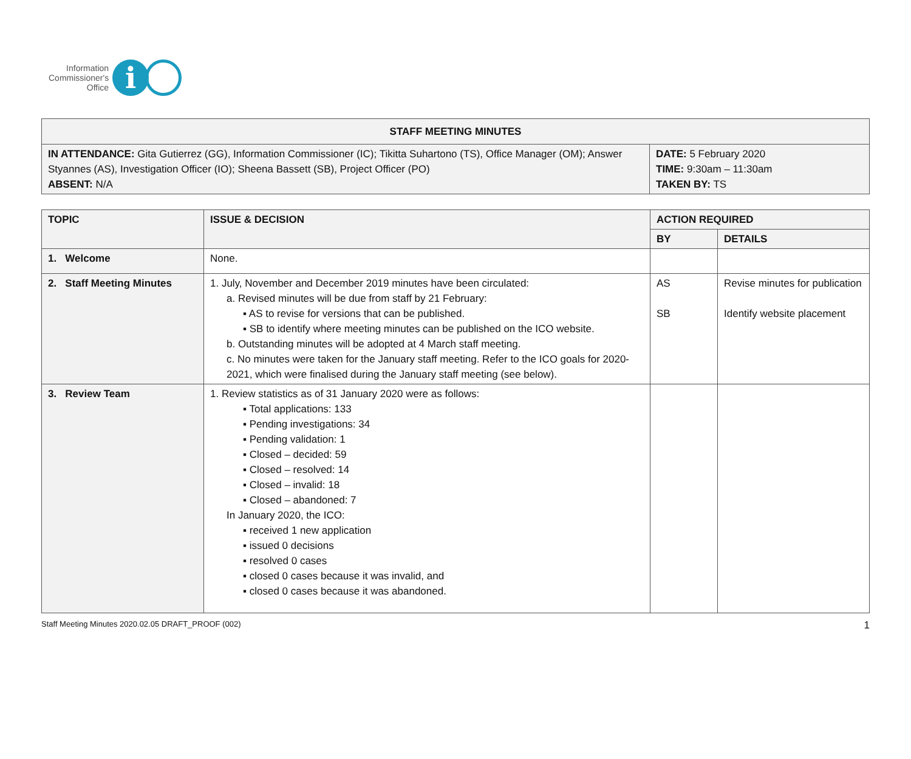Information
Commissioner's
Office
i
| STAFF MEETING MINUTES | |
| --- | --- |
| IN ATTENDANCE: Gita Gutierrez (GG), Information Commissioner (IC); Tikitta Suhartono (TS), Office Manager (OM); Answer Styannes (AS), Investigation Officer (IO); Sheena Bassett (SB), Project Officer (PO) ABSENT: N/A | DATE: 5 February 2020 TIME: 9:30am – 11:30am TAKEN BY: TS |
| TOPIC | ISSUE & DECISION | ACTION REQUIRED | |
| --- | --- | --- | --- |
| | | BY | DETAILS |
| 1. Welcome | None. | | |
| 2. Staff Meeting Minutes | 1. July, November and December 2019 minutes have been circulated: a. Revised minutes will be due from staff by 21 February: ▪ AS to revise for versions that can be published. ▪ SB to identify where meeting minutes can be published on the ICO website. b. Outstanding minutes will be adopted at 4 March staff meeting. c. No minutes were taken for the January staff meeting. Refer to the ICO goals for 2020-2021, which were finalised during the January staff meeting (see below). | AS SB | Revise minutes for publication Identify website placement |
| 3. Review Team | 1. Review statistics as of 31 January 2020 were as follows: ▪ Total applications: 133 ▪ Pending investigations: 34 ▪ Pending validation: 1 ▪ Closed – decided: 59 ▪ Closed – resolved: 14 ▪ Closed – invalid: 18 ▪ Closed – abandoned: 7 In January 2020, the ICO: ▪ received 1 new application ▪ issued 0 decisions ▪ resolved 0 cases ▪ closed 0 cases because it was invalid, and ▪ closed 0 cases because it was abandoned. | | |
Staff Meeting Minutes 2020.02.05 DRAFT_PROOF (002) 1